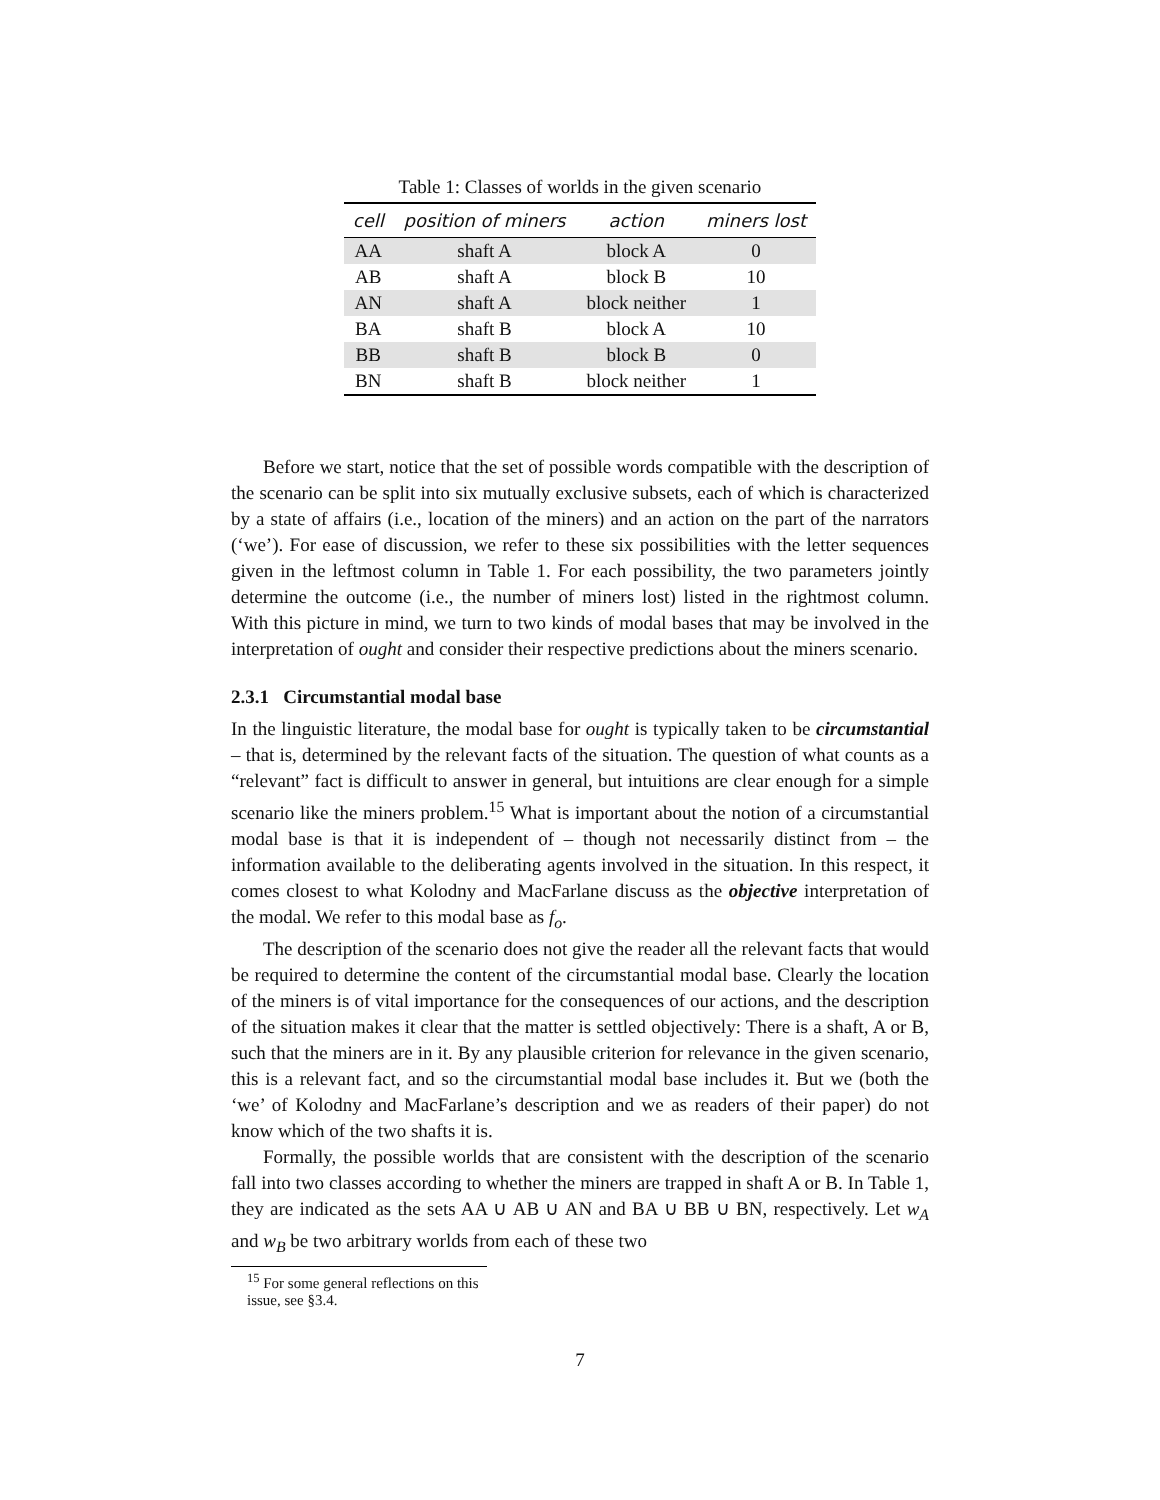Table 1: Classes of worlds in the given scenario
| cell | position of miners | action | miners lost |
| --- | --- | --- | --- |
| AA | shaft A | block A | 0 |
| AB | shaft A | block B | 10 |
| AN | shaft A | block neither | 1 |
| BA | shaft B | block A | 10 |
| BB | shaft B | block B | 0 |
| BN | shaft B | block neither | 1 |
Before we start, notice that the set of possible words compatible with the description of the scenario can be split into six mutually exclusive subsets, each of which is characterized by a state of affairs (i.e., location of the miners) and an action on the part of the narrators (‘we’). For ease of discussion, we refer to these six possibilities with the letter sequences given in the leftmost column in Table 1. For each possibility, the two parameters jointly determine the outcome (i.e., the number of miners lost) listed in the rightmost column. With this picture in mind, we turn to two kinds of modal bases that may be involved in the interpretation of ought and consider their respective predictions about the miners scenario.
2.3.1 Circumstantial modal base
In the linguistic literature, the modal base for ought is typically taken to be circumstantial – that is, determined by the relevant facts of the situation. The question of what counts as a “relevant” fact is difficult to answer in general, but intuitions are clear enough for a simple scenario like the miners problem.<sup>15</sup> What is important about the notion of a circumstantial modal base is that it is independent of – though not necessarily distinct from – the information available to the deliberating agents involved in the situation. In this respect, it comes closest to what Kolodny and MacFarlane discuss as the objective interpretation of the modal. We refer to this modal base as f<sub>o</sub>.
The description of the scenario does not give the reader all the relevant facts that would be required to determine the content of the circumstantial modal base. Clearly the location of the miners is of vital importance for the consequences of our actions, and the description of the situation makes it clear that the matter is settled objectively: There is a shaft, A or B, such that the miners are in it. By any plausible criterion for relevance in the given scenario, this is a relevant fact, and so the circumstantial modal base includes it. But we (both the ‘we’ of Kolodny and MacFarlane’s description and we as readers of their paper) do not know which of the two shafts it is.
Formally, the possible worlds that are consistent with the description of the scenario fall into two classes according to whether the miners are trapped in shaft A or B. In Table 1, they are indicated as the sets AA ∪ AB ∪ AN and BA ∪ BB ∪ BN, respectively. Let w<sub>A</sub> and w<sub>B</sub> be two arbitrary worlds from each of these two
<sup>15</sup> For some general reflections on this issue, see §3.4.
7